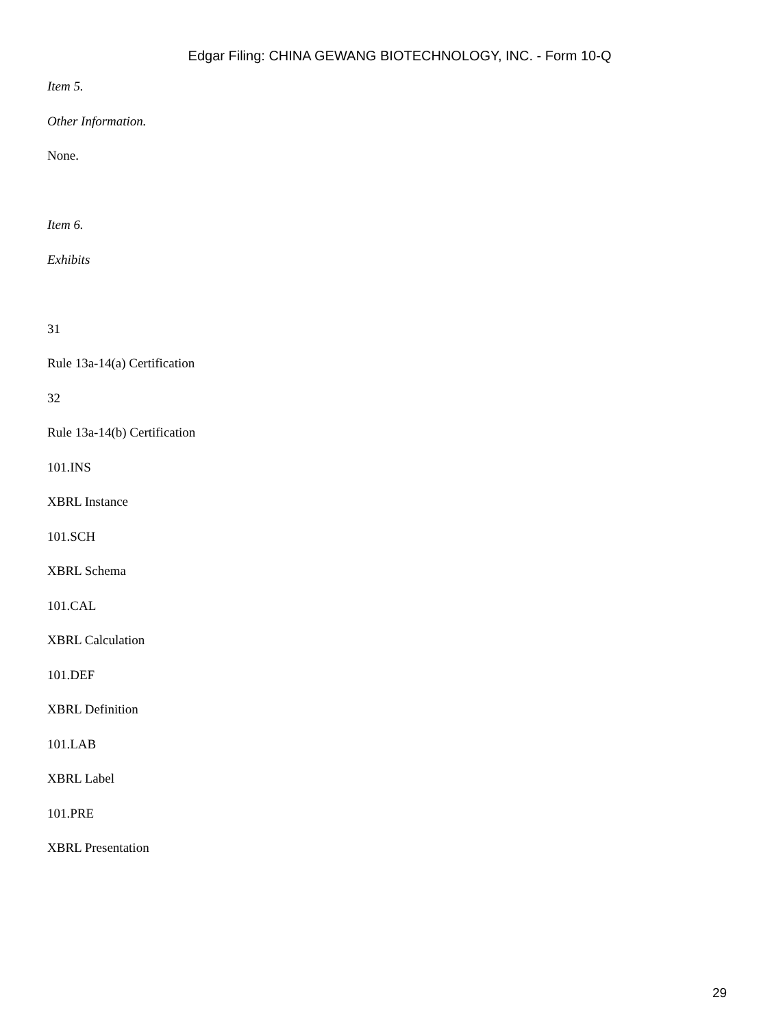Edgar Filing: CHINA GEWANG BIOTECHNOLOGY, INC. - Form 10-Q
Item 5.
Other Information.
None.
Item 6.
Exhibits
31
Rule 13a-14(a) Certification
32
Rule 13a-14(b) Certification
101.INS
XBRL Instance
101.SCH
XBRL Schema
101.CAL
XBRL Calculation
101.DEF
XBRL Definition
101.LAB
XBRL Label
101.PRE
XBRL Presentation
29